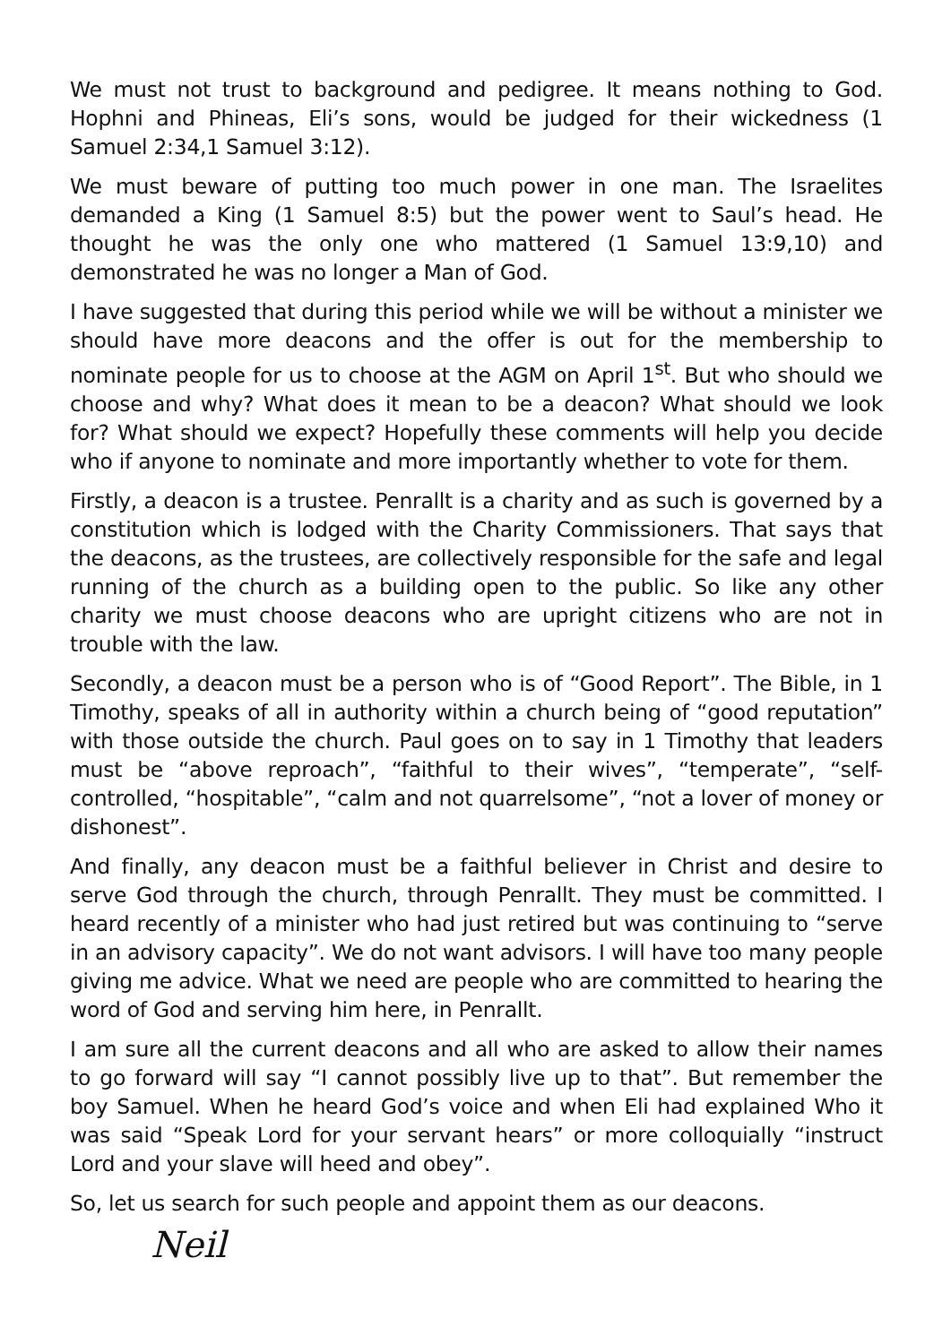We must not trust to background and pedigree. It means nothing to God. Hophni and Phineas, Eli’s sons, would be judged for their wickedness (1 Samuel 2:34,1 Samuel 3:12).
We must beware of putting too much power in one man. The Israelites demanded a King (1 Samuel 8:5) but the power went to Saul’s head. He thought he was the only one who mattered (1 Samuel 13:9,10) and demonstrated he was no longer a Man of God.
I have suggested that during this period while we will be without a minister we should have more deacons and the offer is out for the membership to nominate people for us to choose at the AGM on April 1<sup>st</sup>. But who should we choose and why? What does it mean to be a deacon? What should we look for? What should we expect? Hopefully these comments will help you decide who if anyone to nominate and more importantly whether to vote for them.
Firstly, a deacon is a trustee. Penrallt is a charity and as such is governed by a constitution which is lodged with the Charity Commissioners. That says that the deacons, as the trustees, are collectively responsible for the safe and legal running of the church as a building open to the public. So like any other charity we must choose deacons who are upright citizens who are not in trouble with the law.
Secondly, a deacon must be a person who is of “Good Report”. The Bible, in 1 Timothy, speaks of all in authority within a church being of “good reputation” with those outside the church. Paul goes on to say in 1 Timothy that leaders must be “above reproach”, “faithful to their wives”, “temperate”, “self-controlled, “hospitable”, “calm and not quarrelsome”, “not a lover of money or dishonest”.
And finally, any deacon must be a faithful believer in Christ and desire to serve God through the church, through Penrallt. They must be committed. I heard recently of a minister who had just retired but was continuing to “serve in an advisory capacity”. We do not want advisors. I will have too many people giving me advice. What we need are people who are committed to hearing the word of God and serving him here, in Penrallt.
I am sure all the current deacons and all who are asked to allow their names to go forward will say “I cannot possibly live up to that”. But remember the boy Samuel. When he heard God’s voice and when Eli had explained Who it was said “Speak Lord for your servant hears” or more colloquially “instruct Lord and your slave will heed and obey”.
So, let us search for such people and appoint them as our deacons.
Neil